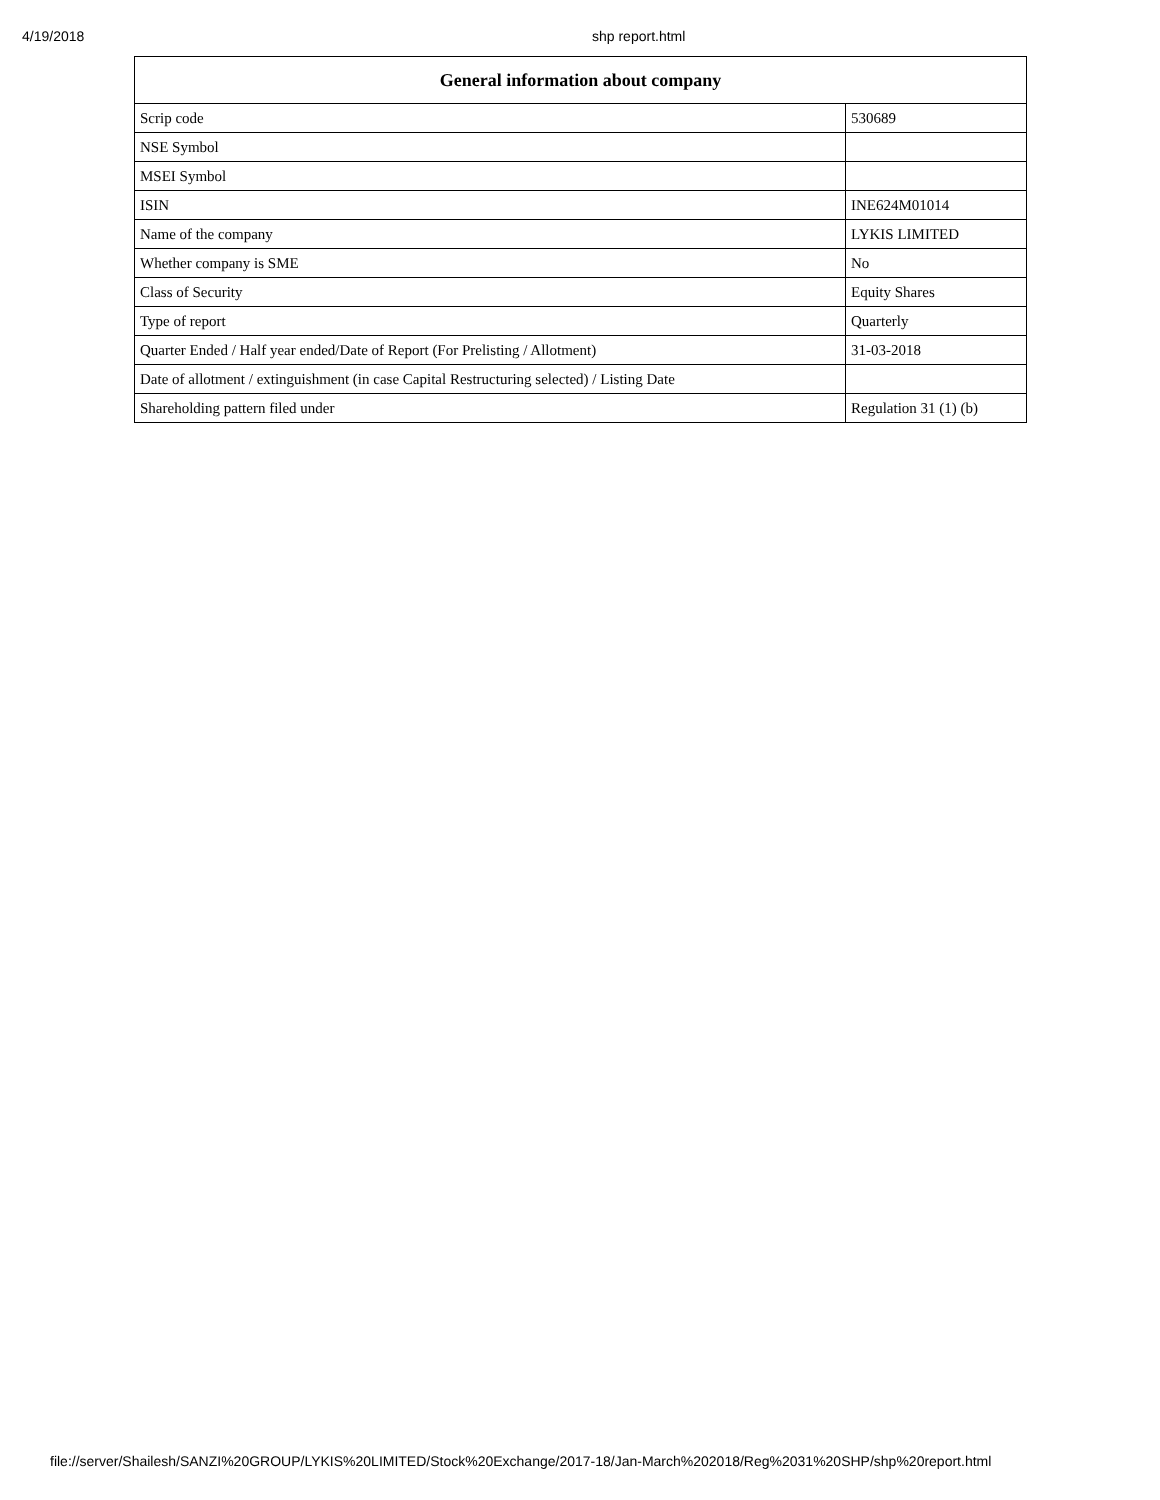4/19/2018 shp report.html
| General information about company | |
| --- | --- |
| Scrip code | 530689 |
| NSE Symbol | |
| MSEI Symbol | |
| ISIN | INE624M01014 |
| Name of the company | LYKIS LIMITED |
| Whether company is SME | No |
| Class of Security | Equity Shares |
| Type of report | Quarterly |
| Quarter Ended / Half year ended/Date of Report (For Prelisting / Allotment) | 31-03-2018 |
| Date of allotment / extinguishment (in case Capital Restructuring selected) / Listing Date | |
| Shareholding pattern filed under | Regulation 31 (1) (b) |
file://server/Shailesh/SANZI%20GROUP/LYKIS%20LIMITED/Stock%20Exchange/2017-18/Jan-March%202018/Reg%2031%20SHP/shp%20report.html